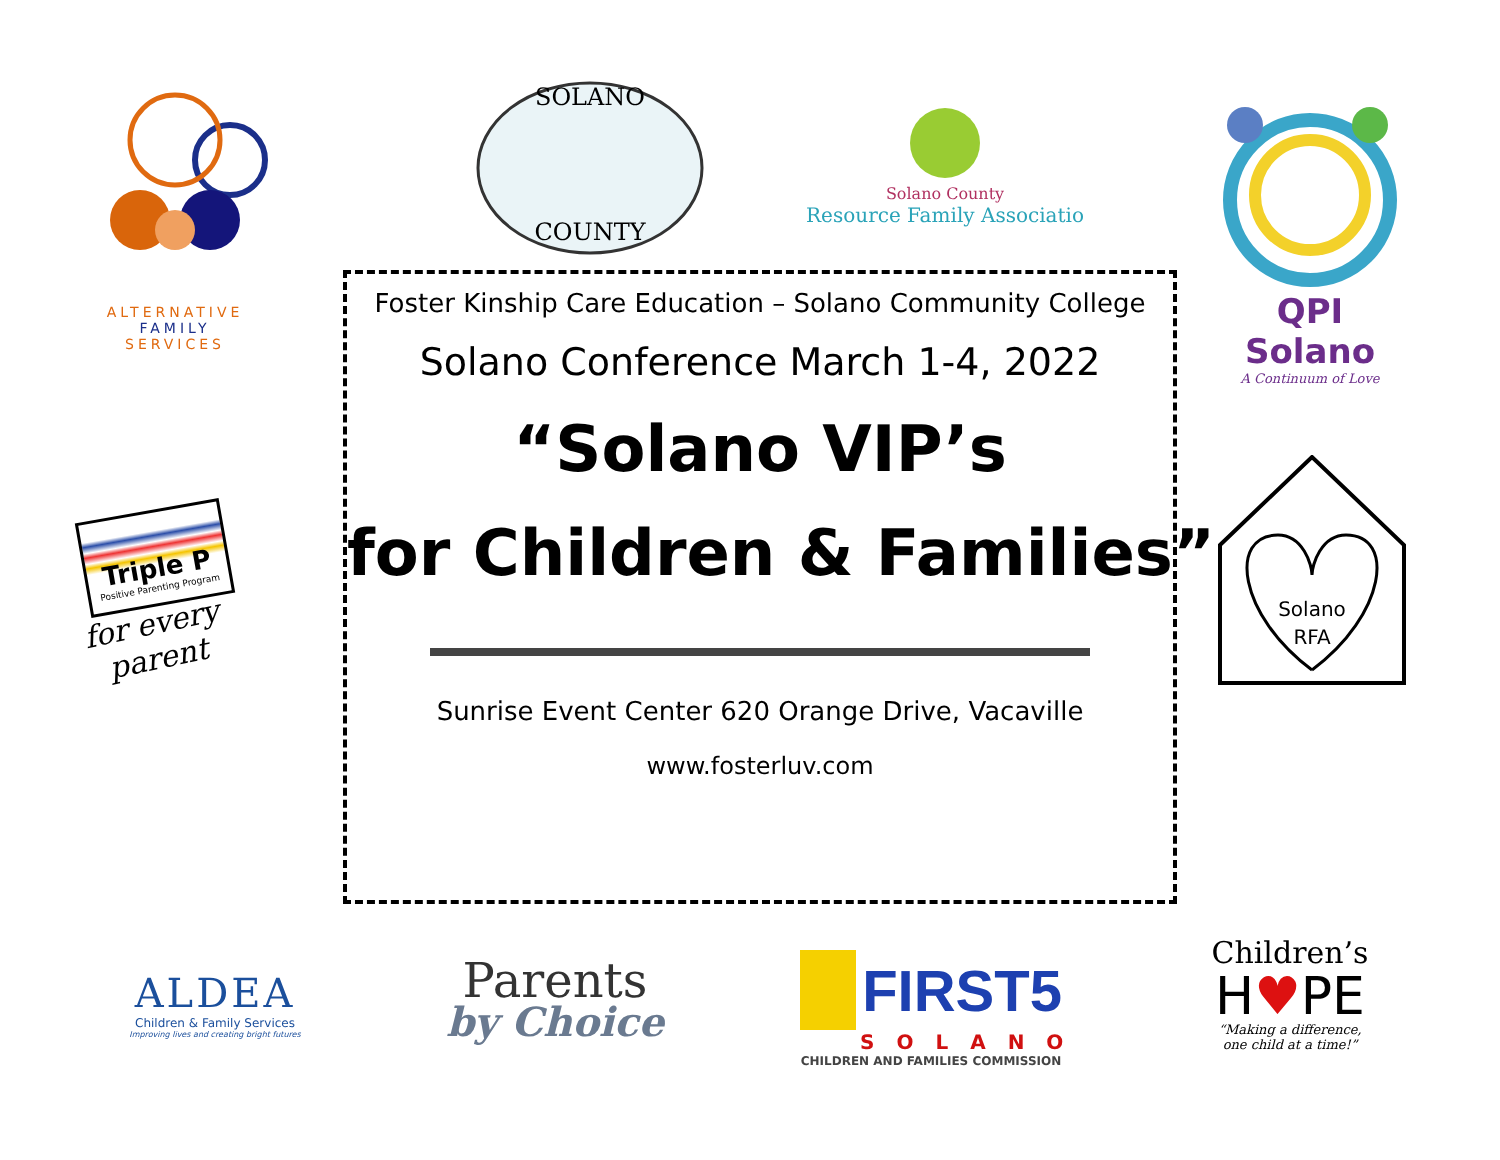ALTERNATIVE
FAMILY
SERVICES
SOLANO
COUNTY
Solano County
Resource Family Associatio
QPI Solano
A Continuum of Love
Triple P
Positive Parenting Program
for every parent
Solano
RFA
Foster Kinship Care Education – Solano Community College
Solano Conference March 1-4, 2022
“Solano VIP’s
for Children & Families”
Sunrise Event Center 620 Orange Drive, Vacaville
www.fosterluv.com
ALDEA
Children & Family Services
Improving lives and creating bright futures
Parents
by Choice
FIRST5
SOLANO
CHILDREN AND FAMILIES COMMISSION
Children’s
H♥PE
“Making a difference,
one child at a time!”